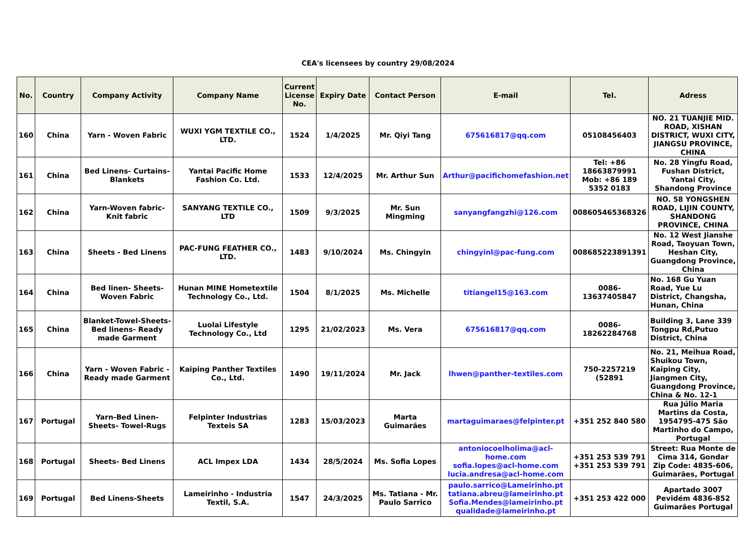CEA's licensees by country 29/08/2024
| No. | Country | Company Activity | Company Name | Current License No. | Expiry Date | Contact Person | E-mail | Tel. | Adress |
| --- | --- | --- | --- | --- | --- | --- | --- | --- | --- |
| 160 | China | Yarn - Woven Fabric | WUXI YGM TEXTILE CO., LTD. | 1524 | 1/4/2025 | Mr. Qiyi Tang | 675616817@qq.com | 05108456403 | NO. 21 TUANJIE MID. ROAD, XISHAN DISTRICT, WUXI CITY, JIANGSU PROVINCE, CHINA |
| 161 | China | Bed Linens- Curtains- Blankets | Yantai Pacific Home Fashion Co. Ltd. | 1533 | 12/4/2025 | Mr. Arthur Sun | Arthur@pacifichomefashion.net | Tel: +86 18663879991 Mob: +86 189 5352 0183 | No. 28 Yingfu Road, Fushan District, Yantai City, Shandong Province |
| 162 | China | Yarn-Woven fabric- Knit fabric | SANYANG TEXTILE CO., LTD | 1509 | 9/3/2025 | Mr. Sun Mingming | sanyangfangzhi@126.com | 008605465368326 | NO. 58 YONGSHEN ROAD, LIJIN COUNTY, SHANDONG PROVINCE, CHINA |
| 163 | China | Sheets - Bed Linens | PAC-FUNG FEATHER CO., LTD. | 1483 | 9/10/2024 | Ms. Chingyin | chingyinl@pac-fung.com | 008685223891391 | No. 12 West Jianshe Road, Taoyuan Town, Heshan City, Guangdong Province, China |
| 164 | China | Bed linen- Sheets- Woven Fabric | Hunan MINE Hometextile Technology Co., Ltd. | 1504 | 8/1/2025 | Ms. Michelle | titiangel15@163.com | 0086-13637405847 | No. 168 Gu Yuan Road, Yue Lu District, Changsha, Hunan, China |
| 165 | China | Blanket-Towel-Sheets- Bed linens- Ready made Garment | Luolai Lifestyle Technology Co., Ltd | 1295 | 21/02/2023 | Ms. Vera | 675616817@qq.com | 0086-18262284768 | Building 3, Lane 339 Tongpu Rd,Putuo District, China |
| 166 | China | Yarn - Woven Fabric - Ready made Garment | Kaiping Panther Textiles Co., Ltd. | 1490 | 19/11/2024 | Mr. Jack | lhwen@panther-textiles.com | 750-2257219 (52891 | No. 21, Meihua Road, Shuikou Town, Kaiping City, Jiangmen City, Guangdong Province, China & No. 12-1 |
| 167 | Portugal | Yarn-Bed Linen-Sheets- Towel-Rugs | Felpinter Industrias Texteis SA | 1283 | 15/03/2023 | Marta Guimarães | martaguimaraes@felpinter.pt | +351 252 840 580 | Rua Júlio Maria Martins da Costa, 1954795-475 São Martinho do Campo, Portugal |
| 168 | Portugal | Sheets- Bed Linens | ACL Impex LDA | 1434 | 28/5/2024 | Ms. Sofia Lopes | antoniocoelholima@acl-home.com sofia.lopes@acl-home.com lucia.andresa@acl-home.com | +351 253 539 791 +351 253 539 791 | Street: Rua Monte de Cima 314, Gondar Zip Code: 4835-606, Guimarães, Portugal |
| 169 | Portugal | Bed Linens-Sheets | Lameirinho - Industria Textil, S.A. | 1547 | 24/3/2025 | Ms. Tatiana - Mr. Paulo Sarrico | paulo.sarrico@Lameirinho.pt tatiana.abreu@lameirinho.pt Sofia.Mendes@lameirinho.pt qualidade@lameirinho.pt | +351 253 422 000 | Apartado 3007 Pevidém 4836-852 Guimarães Portugal |